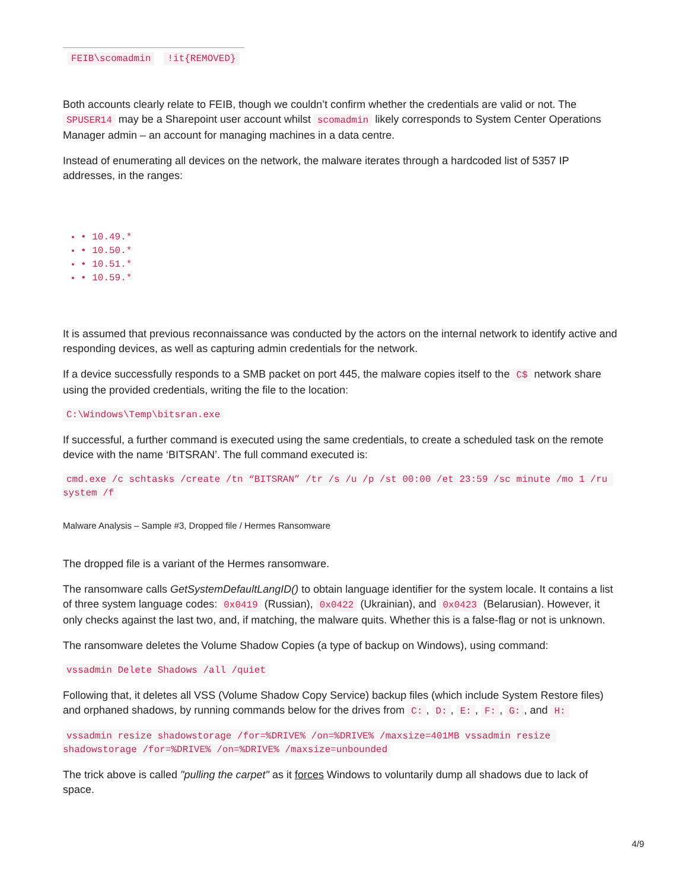| FEIB\scomadmin | !it{REMOVED} |
Both accounts clearly relate to FEIB, though we couldn’t confirm whether the credentials are valid or not. The SPUSER14 may be a Sharepoint user account whilst scomadmin likely corresponds to System Center Operations Manager admin – an account for managing machines in a data centre.
Instead of enumerating all devices on the network, the malware iterates through a hardcoded list of 5357 IP addresses, in the ranges:
• 10.49.*
• 10.50.*
• 10.51.*
• 10.59.*
It is assumed that previous reconnaissance was conducted by the actors on the internal network to identify active and responding devices, as well as capturing admin credentials for the network.
If a device successfully responds to a SMB packet on port 445, the malware copies itself to the C$ network share using the provided credentials, writing the file to the location:
C:\Windows\Temp\bitsran.exe
If successful, a further command is executed using the same credentials, to create a scheduled task on the remote device with the name ‘BITSRAN’. The full command executed is:
cmd.exe /c schtasks /create /tn “BITSRAN” /tr /s /u /p /st 00:00 /et 23:59 /sc minute /mo 1 /ru system /f
Malware Analysis – Sample #3, Dropped file / Hermes Ransomware
The dropped file is a variant of the Hermes ransomware.
The ransomware calls GetSystemDefaultLangID() to obtain language identifier for the system locale. It contains a list of three system language codes: 0x0419 (Russian), 0x0422 (Ukrainian), and 0x0423 (Belarusian). However, it only checks against the last two, and, if matching, the malware quits. Whether this is a false-flag or not is unknown.
The ransomware deletes the Volume Shadow Copies (a type of backup on Windows), using command:
vssadmin Delete Shadows /all /quiet
Following that, it deletes all VSS (Volume Shadow Copy Service) backup files (which include System Restore files) and orphaned shadows, by running commands below for the drives from C:, D:, E:, F:, G:, and H:
vssadmin resize shadowstorage /for=%DRIVE% /on=%DRIVE% /maxsize=401MB vssadmin resize shadowstorage /for=%DRIVE% /on=%DRIVE% /maxsize=unbounded
The trick above is called "pulling the carpet" as it forces Windows to voluntarily dump all shadows due to lack of space.
4/9